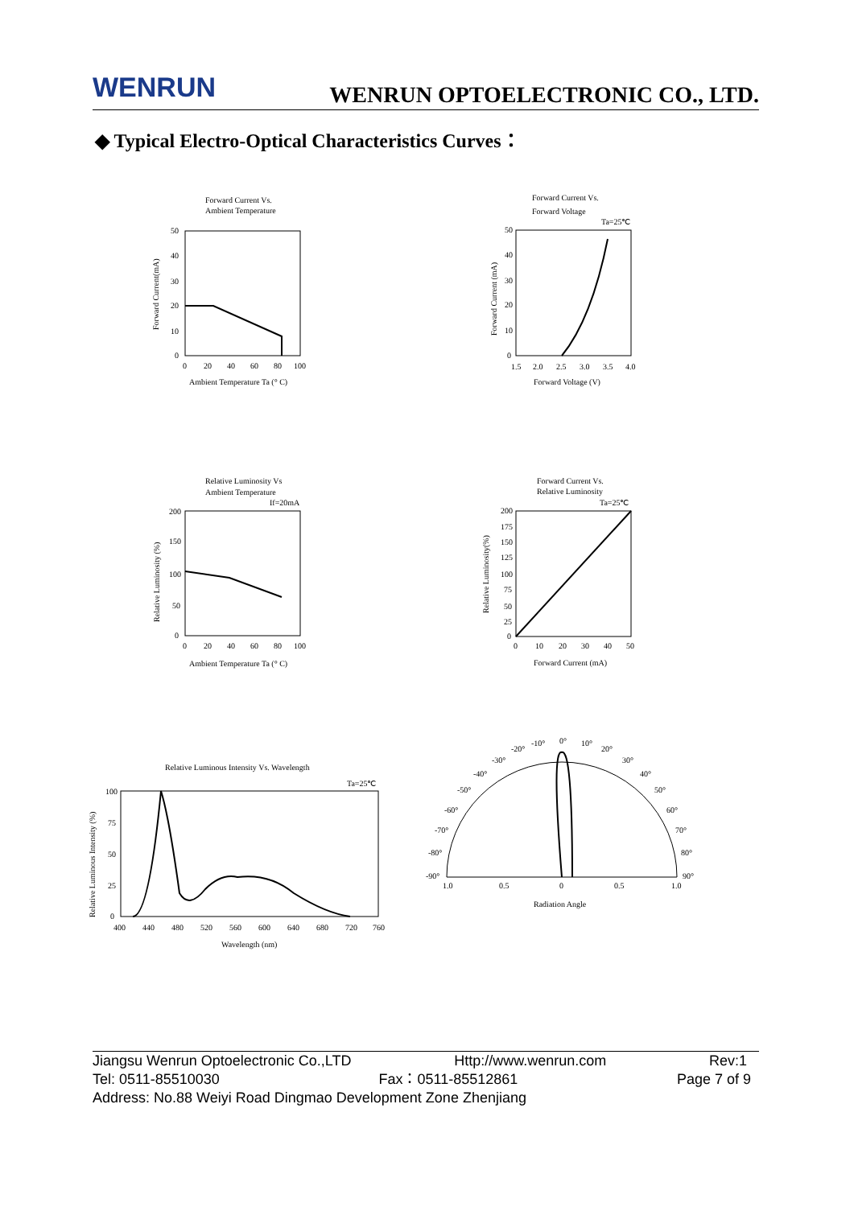WENRUN
WENRUN OPTOELECTRONIC CO., LTD.
◆ Typical Electro-Optical Characteristics Curves：
Forward Current Vs.
Ambient Temperature
50
40
30
20
10
0
0
20
40
60
80
100
Ambient Temperature Ta (° C)
Forward Current(mA)
Forward Current Vs.
Forward Voltage
Ta=25℃
50
40
30
20
10
0
1.5
2.0
2.5
3.0
3.5
4.0
Forward Voltage (V)
Forward Current (mA)
Relative Luminosity Vs
Ambient Temperature
If=20mA
200
150
100
50
0
0
20
40
60
80
100
Ambient Temperature Ta (° C)
Relative Luminosity (%)
Forward Current Vs.
Relative Luminosity
Ta=25℃
200
175
150
125
100
75
50
25
0
0
10
20
30
40
50
Forward Current (mA)
Relative Luminosity(%)
Relative Luminous Intensity Vs. Wavelength
Ta=25℃
100
75
50
25
0
400
440
480
520
560
600
640
680
720
760
Wavelength (nm)
Relative Luminous Intensity (%)
-20°
-10°
0°
10°
20°
30°
40°
50°
60°
70°
80°
90°
-30°
-40°
-50°
-60°
-70°
-80°
-90°
1.0
0.5
0
0.5
1.0
Radiation Angle
Jiangsu Wenrun Optoelectronic Co.,LTD Http://www.wenrun.com Rev:1
Tel: 0511-85510030 Fax：0511-85512861 Page 7 of 9
Address: No.88 Weiyi Road Dingmao Development Zone Zhenjiang